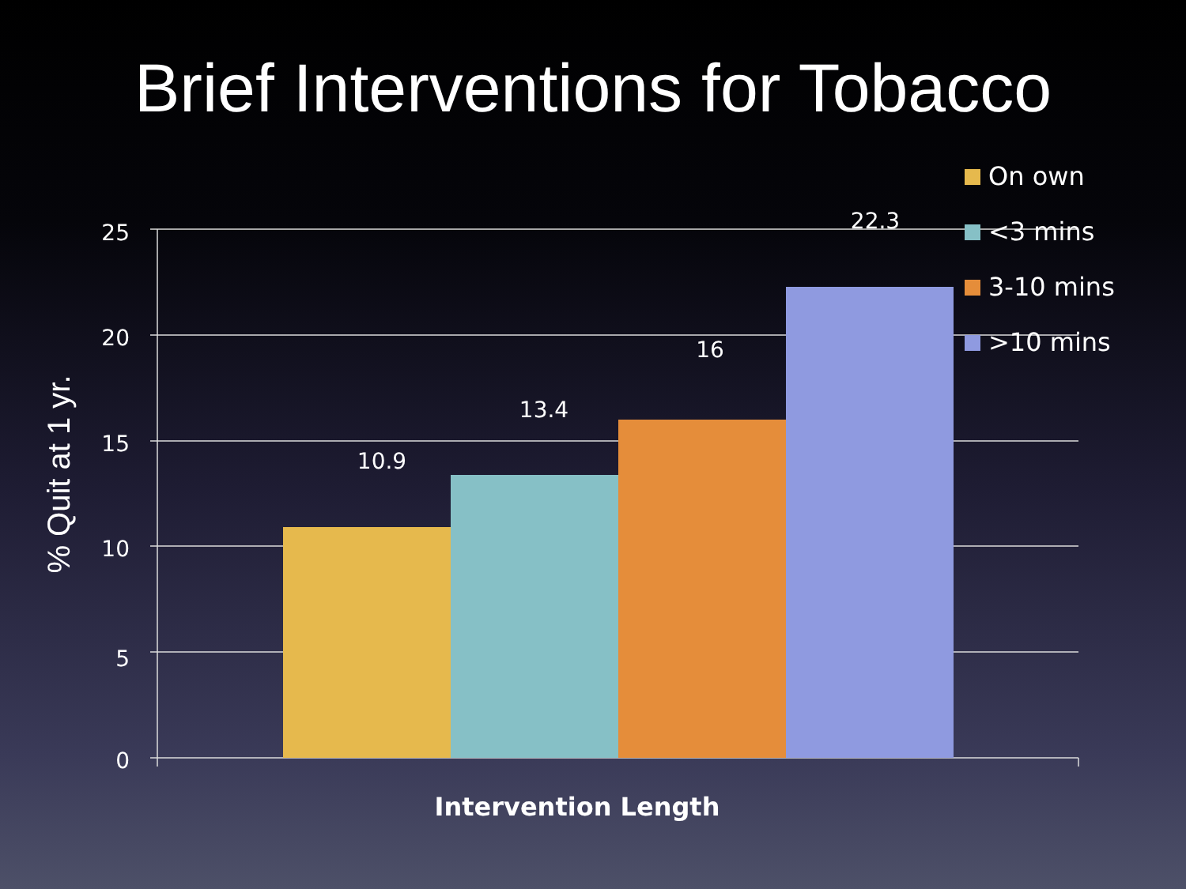Brief Interventions for Tobacco
25
20
15
10
5
0
10.9
13.4
16
22.3
Intervention Length
% Quit at 1 yr.
On own
<3 mins
3-10 mins
>10 mins